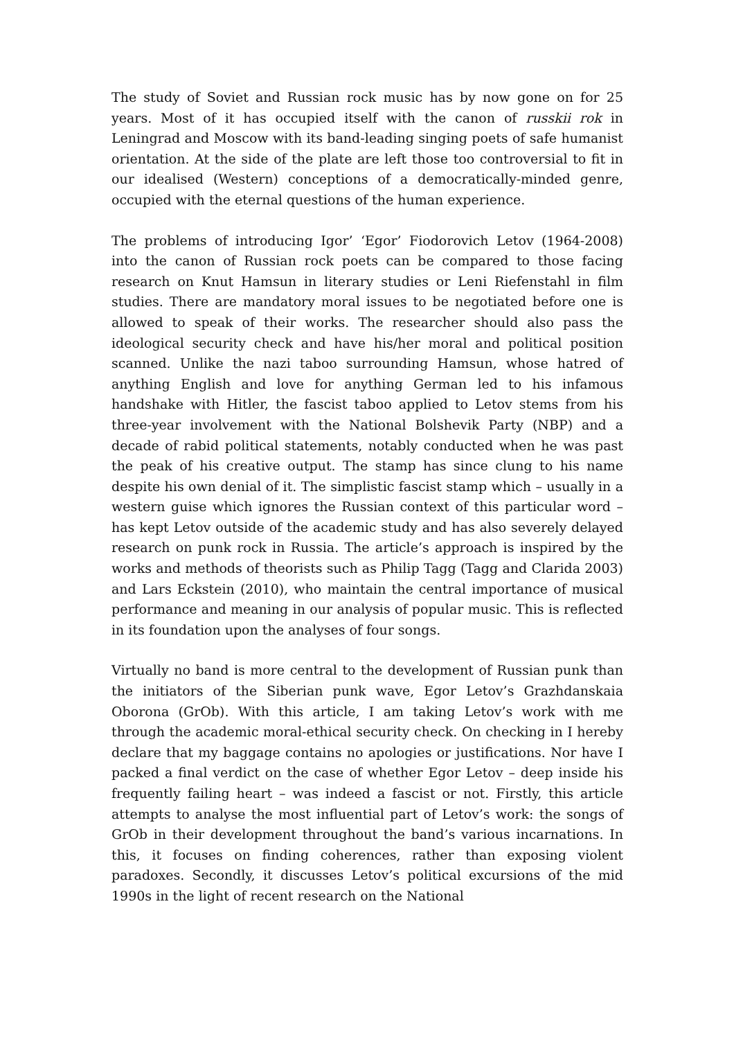The study of Soviet and Russian rock music has by now gone on for 25 years. Most of it has occupied itself with the canon of russkii rok in Leningrad and Moscow with its band-leading singing poets of safe humanist orientation. At the side of the plate are left those too controversial to fit in our idealised (Western) conceptions of a democratically-minded genre, occupied with the eternal questions of the human experience.
The problems of introducing Igor’ ‘Egor’ Fiodorovich Letov (1964-2008) into the canon of Russian rock poets can be compared to those facing research on Knut Hamsun in literary studies or Leni Riefenstahl in film studies. There are mandatory moral issues to be negotiated before one is allowed to speak of their works. The researcher should also pass the ideological security check and have his/her moral and political position scanned. Unlike the nazi taboo surrounding Hamsun, whose hatred of anything English and love for anything German led to his infamous handshake with Hitler, the fascist taboo applied to Letov stems from his three-year involvement with the National Bolshevik Party (NBP) and a decade of rabid political statements, notably conducted when he was past the peak of his creative output. The stamp has since clung to his name despite his own denial of it. The simplistic fascist stamp which – usually in a western guise which ignores the Russian context of this particular word – has kept Letov outside of the academic study and has also severely delayed research on punk rock in Russia. The article’s approach is inspired by the works and methods of theorists such as Philip Tagg (Tagg and Clarida 2003) and Lars Eckstein (2010), who maintain the central importance of musical performance and meaning in our analysis of popular music. This is reflected in its foundation upon the analyses of four songs.
Virtually no band is more central to the development of Russian punk than the initiators of the Siberian punk wave, Egor Letov’s Grazhdanskaia Oborona (GrOb). With this article, I am taking Letov’s work with me through the academic moral-ethical security check. On checking in I hereby declare that my baggage contains no apologies or justifications. Nor have I packed a final verdict on the case of whether Egor Letov – deep inside his frequently failing heart – was indeed a fascist or not. Firstly, this article attempts to analyse the most influential part of Letov’s work: the songs of GrOb in their development throughout the band’s various incarnations. In this, it focuses on finding coherences, rather than exposing violent paradoxes. Secondly, it discusses Letov’s political excursions of the mid 1990s in the light of recent research on the National